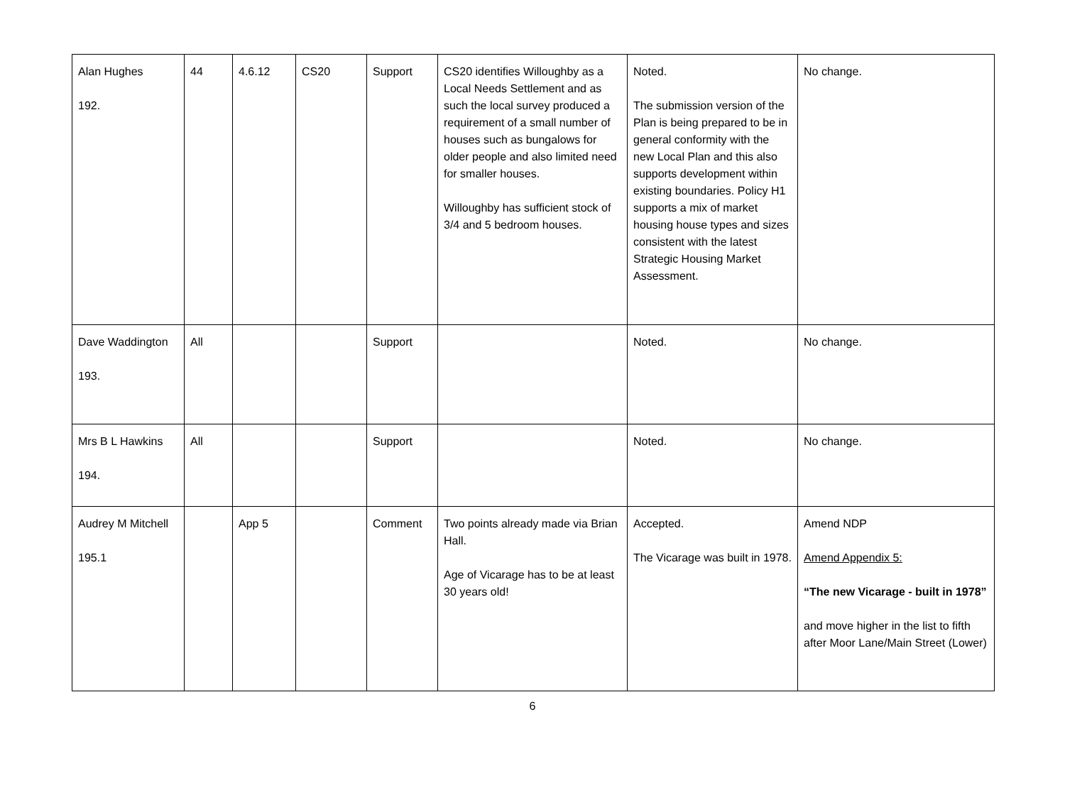| Alan Hughes 192. | 44 | 4.6.12 | CS20 | Support | CS20 identifies Willoughby as a Local Needs Settlement and as such the local survey produced a requirement of a small number of houses such as bungalows for older people and also limited need for smaller houses. Willoughby has sufficient stock of 3/4 and 5 bedroom houses. | Noted. The submission version of the Plan is being prepared to be in general conformity with the new Local Plan and this also supports development within existing boundaries. Policy H1 supports a mix of market housing house types and sizes consistent with the latest Strategic Housing Market Assessment. | No change. |
| Dave Waddington 193. | All | | | Support | | Noted. | No change. |
| Mrs B L Hawkins 194. | All | | | Support | | Noted. | No change. |
| Audrey M Mitchell 195.1 | | App 5 | | Comment | Two points already made via Brian Hall. Age of Vicarage has to be at least 30 years old! | Accepted. The Vicarage was built in 1978. | Amend NDP Amend Appendix 5: “The new Vicarage - built in 1978” and move higher in the list to fifth after Moor Lane/Main Street (Lower) |
6